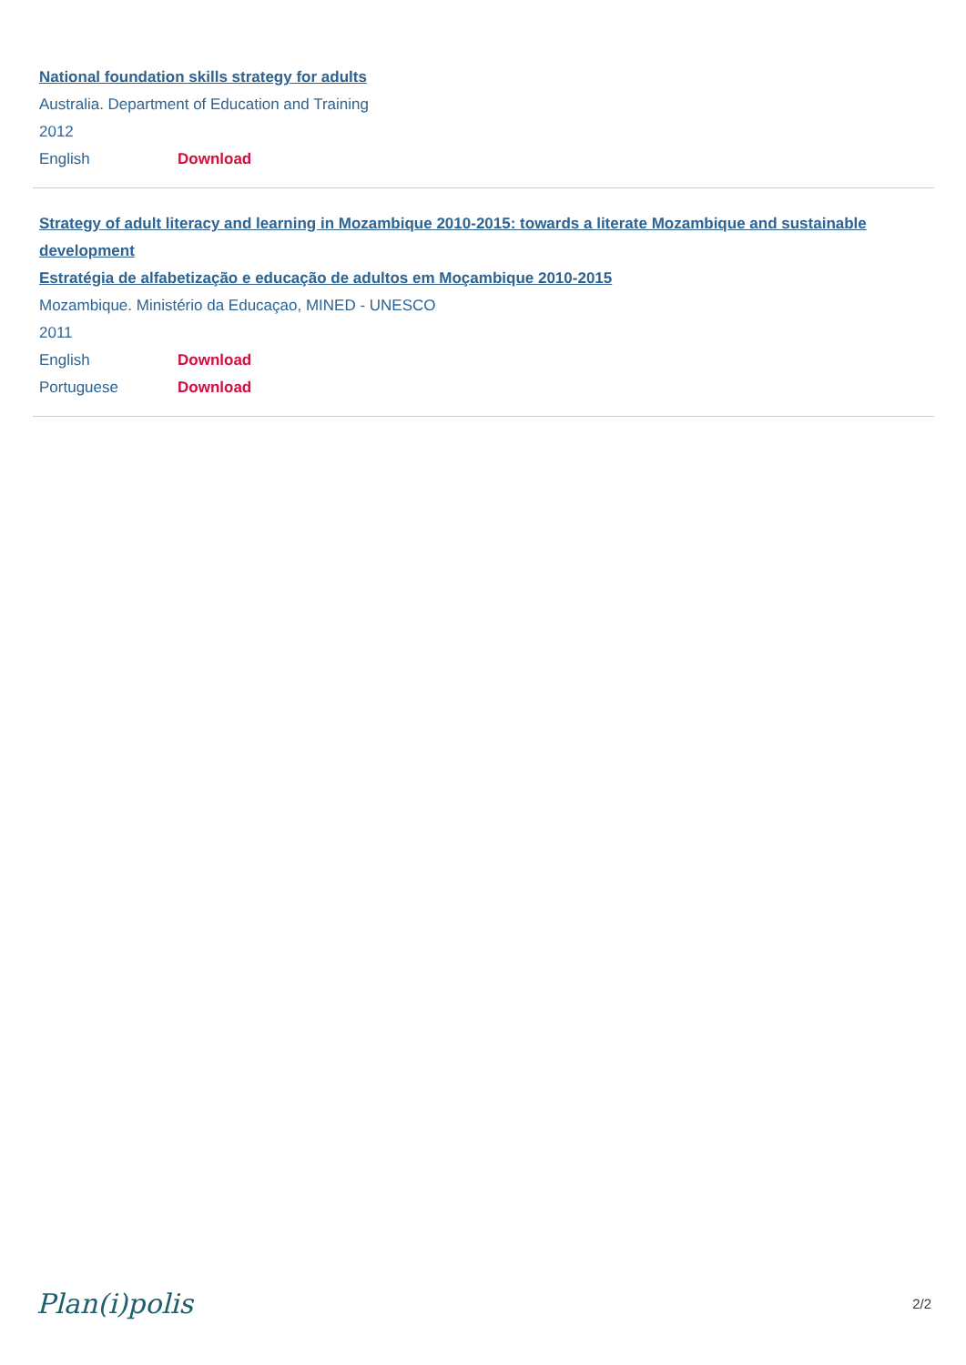National foundation skills strategy for adults
Australia. Department of Education and Training
2012
English Download
Strategy of adult literacy and learning in Mozambique 2010-2015: towards a literate Mozambique and sustainable development
Estratégia de alfabetização e educação de adultos em Moçambique 2010-2015
Mozambique. Ministério da Educaçao, MINED - UNESCO
2011
English Download
Portuguese Download
Plan(i)polis 2/2